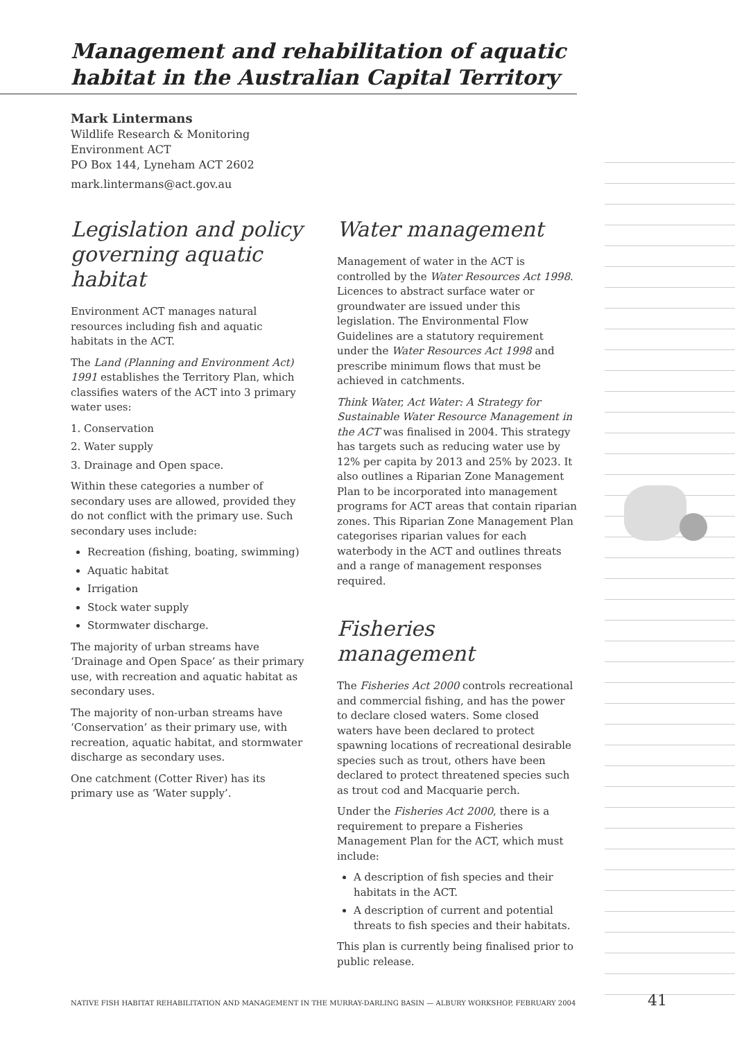Management and rehabilitation of aquatic habitat in the Australian Capital Territory
Mark Lintermans
Wildlife Research & Monitoring
Environment ACT
PO Box 144, Lyneham ACT 2602
mark.lintermans@act.gov.au
Legislation and policy governing aquatic habitat
Environment ACT manages natural resources including fish and aquatic habitats in the ACT.
The Land (Planning and Environment Act) 1991 establishes the Territory Plan, which classifies waters of the ACT into 3 primary water uses:
1. Conservation
2. Water supply
3. Drainage and Open space.
Within these categories a number of secondary uses are allowed, provided they do not conflict with the primary use. Such secondary uses include:
Recreation (fishing, boating, swimming)
Aquatic habitat
Irrigation
Stock water supply
Stormwater discharge.
The majority of urban streams have ‘Drainage and Open Space’ as their primary use, with recreation and aquatic habitat as secondary uses.
The majority of non-urban streams have ‘Conservation’ as their primary use, with recreation, aquatic habitat, and stormwater discharge as secondary uses.
One catchment (Cotter River) has its primary use as ‘Water supply’.
Water management
Management of water in the ACT is controlled by the Water Resources Act 1998. Licences to abstract surface water or groundwater are issued under this legislation. The Environmental Flow Guidelines are a statutory requirement under the Water Resources Act 1998 and prescribe minimum flows that must be achieved in catchments.
Think Water, Act Water: A Strategy for Sustainable Water Resource Management in the ACT was finalised in 2004. This strategy has targets such as reducing water use by 12% per capita by 2013 and 25% by 2023. It also outlines a Riparian Zone Management Plan to be incorporated into management programs for ACT areas that contain riparian zones. This Riparian Zone Management Plan categorises riparian values for each waterbody in the ACT and outlines threats and a range of management responses required.
Fisheries management
The Fisheries Act 2000 controls recreational and commercial fishing, and has the power to declare closed waters. Some closed waters have been declared to protect spawning locations of recreational desirable species such as trout, others have been declared to protect threatened species such as trout cod and Macquarie perch.
Under the Fisheries Act 2000, there is a requirement to prepare a Fisheries Management Plan for the ACT, which must include:
A description of fish species and their habitats in the ACT.
A description of current and potential threats to fish species and their habitats.
This plan is currently being finalised prior to public release.
NATIVE FISH HABITAT REHABILITATION AND MANAGEMENT IN THE MURRAY-DARLING BASIN — ALBURY WORKSHOP, FEBRUARY 2004 41